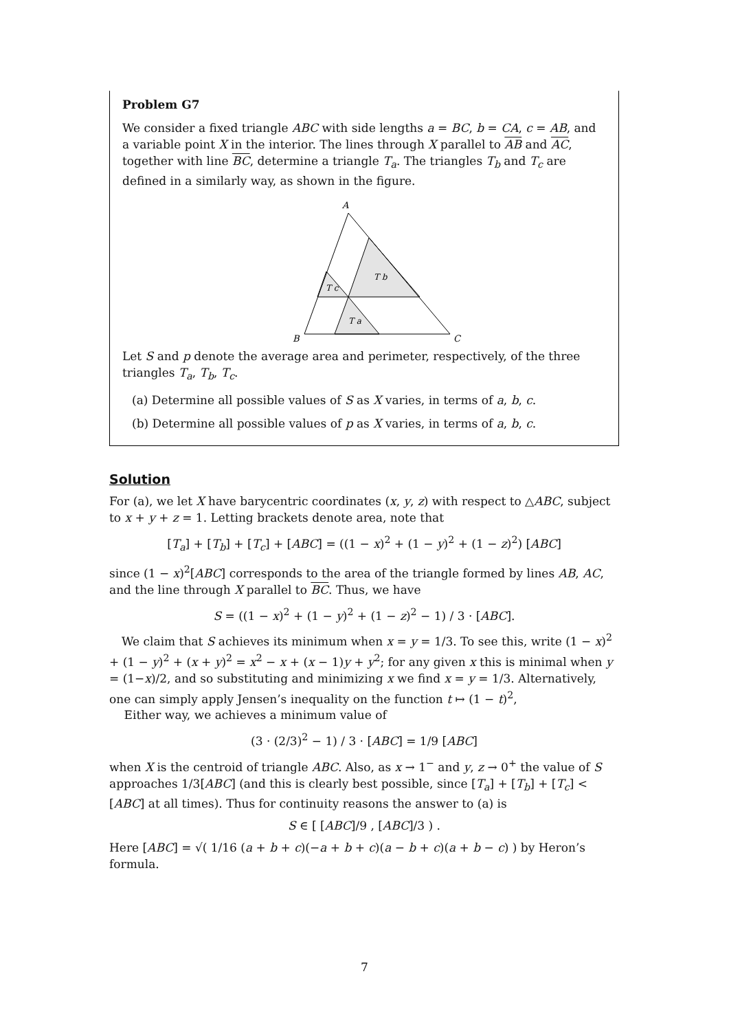Problem G7
We consider a fixed triangle ABC with side lengths a = BC, b = CA, c = AB, and a variable point X in the interior. The lines through X parallel to AB and AC, together with line BC, determine a triangle T<sub>a</sub>. The triangles T<sub>b</sub> and T<sub>c</sub> are defined in a similarly way, as shown in the figure.
A
B
C
T b
T c
T a
Let S and p denote the average area and perimeter, respectively, of the three triangles T<sub>a</sub>, T<sub>b</sub>, T<sub>c</sub>.
(a) Determine all possible values of S as X varies, in terms of a, b, c.
(b) Determine all possible values of p as X varies, in terms of a, b, c.
Solution
For (a), we let X have barycentric coordinates (x, y, z) with respect to △ABC, subject to x + y + z = 1. Letting brackets denote area, note that
[T<sub>a</sub>] + [T<sub>b</sub>] + [T<sub>c</sub>] + [ABC] = ((1 − x)<sup>2</sup> + (1 − y)<sup>2</sup> + (1 − z)<sup>2</sup>) [ABC]
since (1 − x)<sup>2</sup>[ABC] corresponds to the area of the triangle formed by lines AB, AC, and the line through X parallel to BC. Thus, we have
S = ((1 − x)<sup>2</sup> + (1 − y)<sup>2</sup> + (1 − z)<sup>2</sup> − 1) / 3 · [ABC].
We claim that S achieves its minimum when x = y = 1/3. To see this, write (1 − x)<sup>2</sup> + (1 − y)<sup>2</sup> + (x + y)<sup>2</sup> = x<sup>2</sup> − x + (x − 1)y + y<sup>2</sup>; for any given x this is minimal when y = (1−x)/2, and so substituting and minimizing x we find x = y = 1/3. Alternatively, one can simply apply Jensen’s inequality on the function t ↦ (1 − t)<sup>2</sup>,
Either way, we achieves a minimum value of
(3 · (2/3)<sup>2</sup> − 1) / 3 · [ABC] = 1/9 [ABC]
when X is the centroid of triangle ABC. Also, as x → 1<sup>−</sup> and y, z → 0<sup>+</sup> the value of S approaches 1/3[ABC] (and this is clearly best possible, since [T<sub>a</sub>] + [T<sub>b</sub>] + [T<sub>c</sub>] < [ABC] at all times). Thus for continuity reasons the answer to (a) is
S ∈ [ [ABC]/9 , [ABC]/3 ) .
Here [ABC] = √( 1/16 (a + b + c)(−a + b + c)(a − b + c)(a + b − c) ) by Heron’s formula.
7